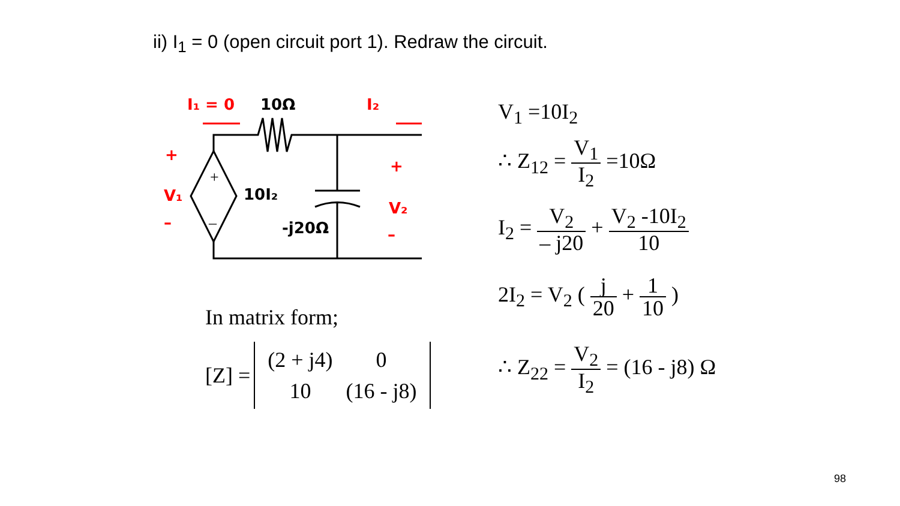ii) I<sub>1</sub> = 0 (open circuit port 1). Redraw the circuit.
+
–
I₁ = 0
10Ω
I₂
+
V₁
–
10I₂
-j20Ω
+
V₂
–
V<sub>1</sub> =10I<sub>2</sub>
∴ Z<sub>12</sub> = V<sub>1</sub> I<sub>2</sub> =10Ω
I<sub>2</sub> = V<sub>2</sub> – j20 + V<sub>2</sub> -10I<sub>2</sub> 10
2I<sub>2</sub> = V<sub>2</sub> ( j 20 + 1 10 )
∴ Z<sub>22</sub> = V<sub>2</sub> I<sub>2</sub> = (16 - j8) Ω
In matrix form;
[Z] =
| (2 + j4) | 0 |
| 10 | (16 - j8) |
98